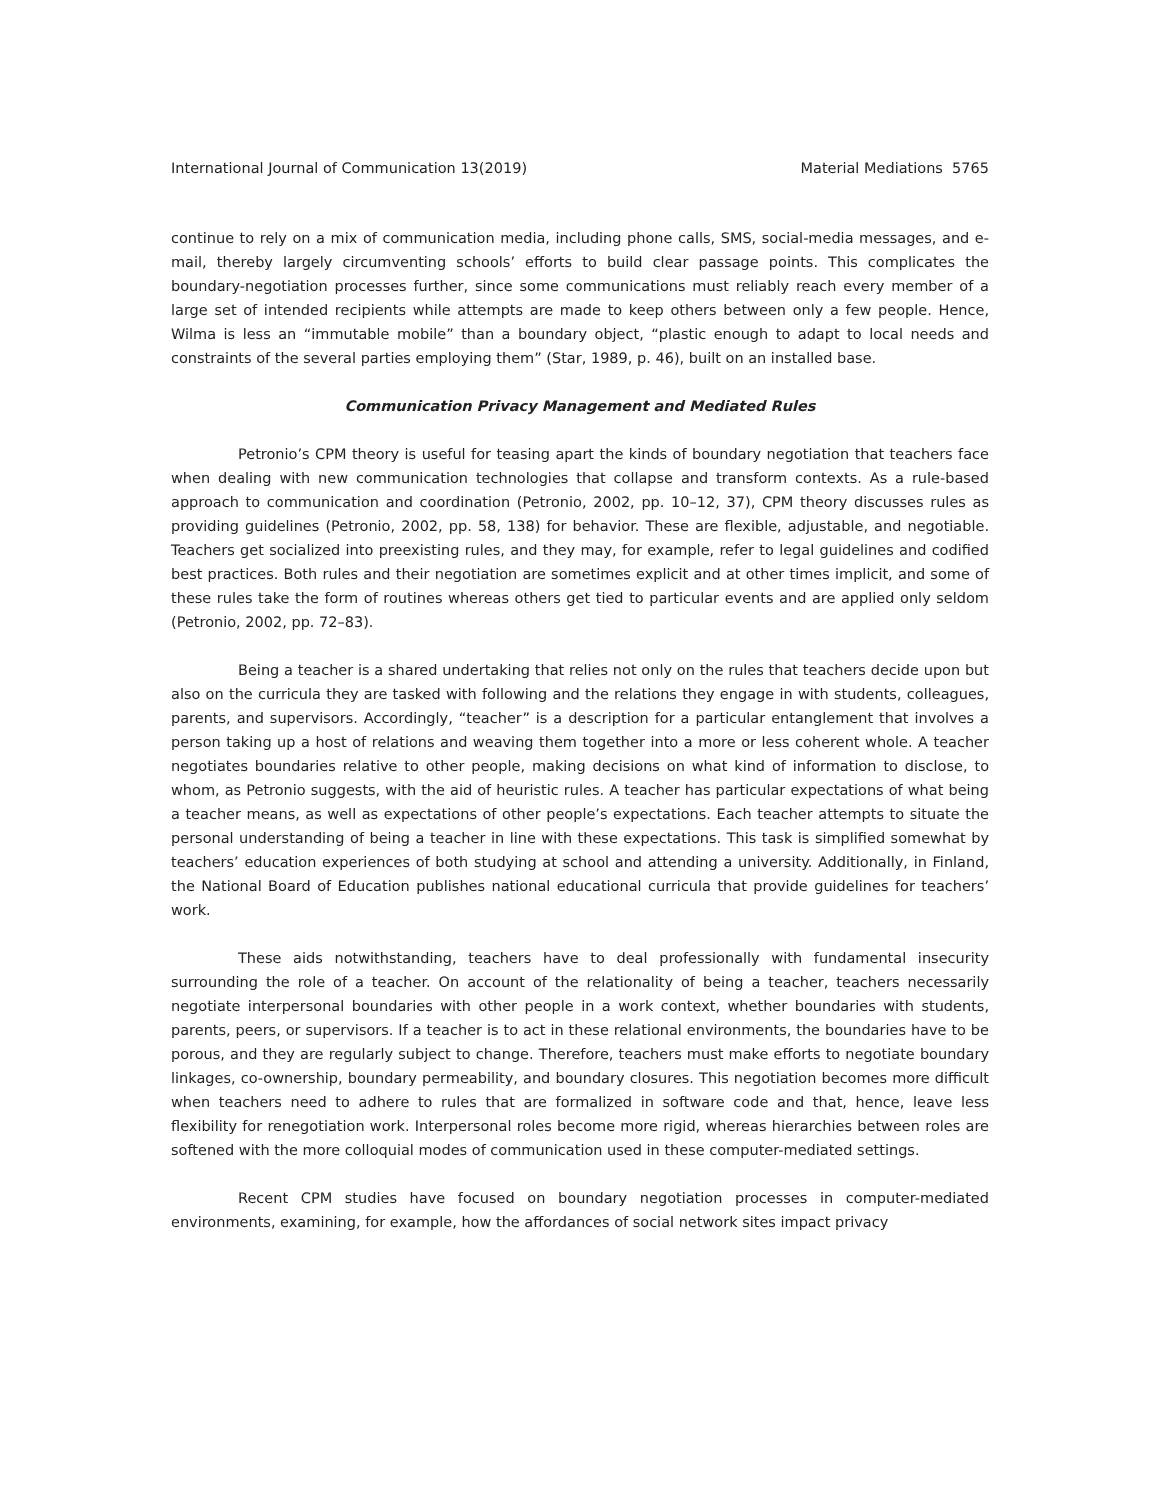International Journal of Communication 13(2019) Material Mediations 5765
continue to rely on a mix of communication media, including phone calls, SMS, social-media messages, and e-mail, thereby largely circumventing schools’ efforts to build clear passage points. This complicates the boundary-negotiation processes further, since some communications must reliably reach every member of a large set of intended recipients while attempts are made to keep others between only a few people. Hence, Wilma is less an “immutable mobile” than a boundary object, “plastic enough to adapt to local needs and constraints of the several parties employing them” (Star, 1989, p. 46), built on an installed base.
Communication Privacy Management and Mediated Rules
Petronio’s CPM theory is useful for teasing apart the kinds of boundary negotiation that teachers face when dealing with new communication technologies that collapse and transform contexts. As a rule-based approach to communication and coordination (Petronio, 2002, pp. 10–12, 37), CPM theory discusses rules as providing guidelines (Petronio, 2002, pp. 58, 138) for behavior. These are flexible, adjustable, and negotiable. Teachers get socialized into preexisting rules, and they may, for example, refer to legal guidelines and codified best practices. Both rules and their negotiation are sometimes explicit and at other times implicit, and some of these rules take the form of routines whereas others get tied to particular events and are applied only seldom (Petronio, 2002, pp. 72–83).
Being a teacher is a shared undertaking that relies not only on the rules that teachers decide upon but also on the curricula they are tasked with following and the relations they engage in with students, colleagues, parents, and supervisors. Accordingly, “teacher” is a description for a particular entanglement that involves a person taking up a host of relations and weaving them together into a more or less coherent whole. A teacher negotiates boundaries relative to other people, making decisions on what kind of information to disclose, to whom, as Petronio suggests, with the aid of heuristic rules. A teacher has particular expectations of what being a teacher means, as well as expectations of other people’s expectations. Each teacher attempts to situate the personal understanding of being a teacher in line with these expectations. This task is simplified somewhat by teachers’ education experiences of both studying at school and attending a university. Additionally, in Finland, the National Board of Education publishes national educational curricula that provide guidelines for teachers’ work.
These aids notwithstanding, teachers have to deal professionally with fundamental insecurity surrounding the role of a teacher. On account of the relationality of being a teacher, teachers necessarily negotiate interpersonal boundaries with other people in a work context, whether boundaries with students, parents, peers, or supervisors. If a teacher is to act in these relational environments, the boundaries have to be porous, and they are regularly subject to change. Therefore, teachers must make efforts to negotiate boundary linkages, co-ownership, boundary permeability, and boundary closures. This negotiation becomes more difficult when teachers need to adhere to rules that are formalized in software code and that, hence, leave less flexibility for renegotiation work. Interpersonal roles become more rigid, whereas hierarchies between roles are softened with the more colloquial modes of communication used in these computer-mediated settings.
Recent CPM studies have focused on boundary negotiation processes in computer-mediated environments, examining, for example, how the affordances of social network sites impact privacy